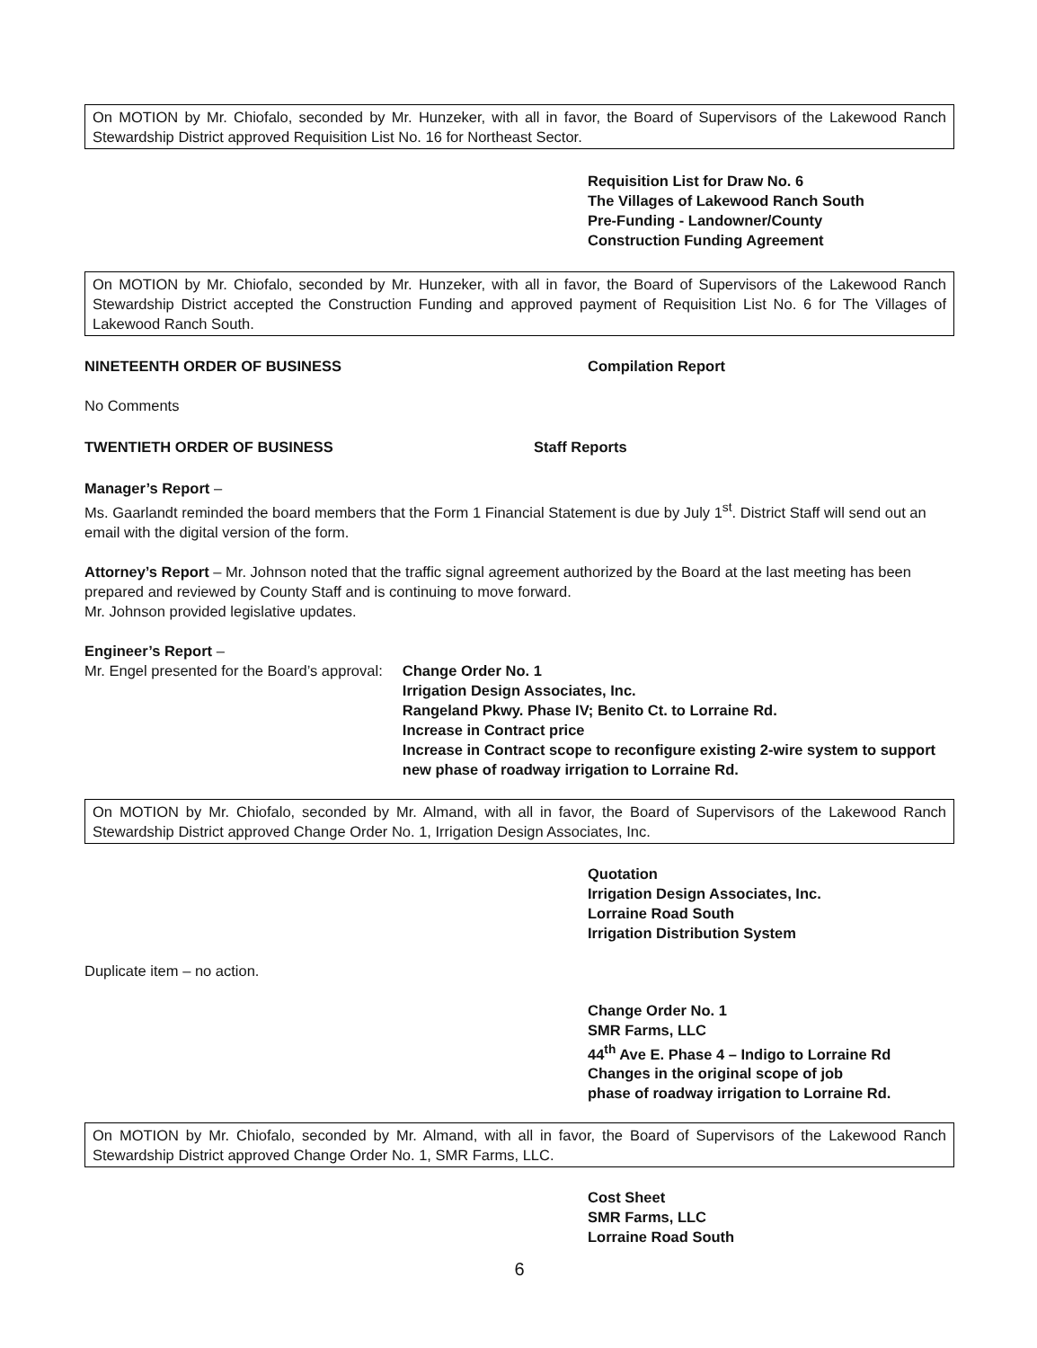On MOTION by Mr. Chiofalo, seconded by Mr. Hunzeker, with all in favor, the Board of Supervisors of the Lakewood Ranch Stewardship District approved Requisition List No. 16 for Northeast Sector.
Requisition List for Draw No. 6
The Villages of Lakewood Ranch South
Pre-Funding - Landowner/County
Construction Funding Agreement
On MOTION by Mr. Chiofalo, seconded by Mr. Hunzeker, with all in favor, the Board of Supervisors of the Lakewood Ranch Stewardship District accepted the Construction Funding and approved payment of Requisition List No. 6 for The Villages of Lakewood Ranch South.
NINETEENTH ORDER OF BUSINESS Compilation Report
No Comments
TWENTIETH ORDER OF BUSINESS Staff Reports
Manager’s Report –
Ms. Gaarlandt reminded the board members that the Form 1 Financial Statement is due by July 1<sup>st</sup>. District Staff will send out an email with the digital version of the form.
Attorney’s Report – Mr. Johnson noted that the traffic signal agreement authorized by the Board at the last meeting has been prepared and reviewed by County Staff and is continuing to move forward.
Mr. Johnson provided legislative updates.
Engineer’s Report –
Mr. Engel presented for the Board’s approval: Change Order No. 1
Irrigation Design Associates, Inc.
Rangeland Pkwy. Phase IV; Benito Ct. to Lorraine Rd.
Increase in Contract price
Increase in Contract scope to reconfigure existing 2-wire system to support new phase of roadway irrigation to Lorraine Rd.
On MOTION by Mr. Chiofalo, seconded by Mr. Almand, with all in favor, the Board of Supervisors of the Lakewood Ranch Stewardship District approved Change Order No. 1, Irrigation Design Associates, Inc.
Quotation
Irrigation Design Associates, Inc.
Lorraine Road South
Irrigation Distribution System
Duplicate item – no action.
Change Order No. 1
SMR Farms, LLC
44<sup>th</sup> Ave E. Phase 4 – Indigo to Lorraine Rd
Changes in the original scope of job
phase of roadway irrigation to Lorraine Rd.
On MOTION by Mr. Chiofalo, seconded by Mr. Almand, with all in favor, the Board of Supervisors of the Lakewood Ranch Stewardship District approved Change Order No. 1, SMR Farms, LLC.
Cost Sheet
SMR Farms, LLC
Lorraine Road South
6